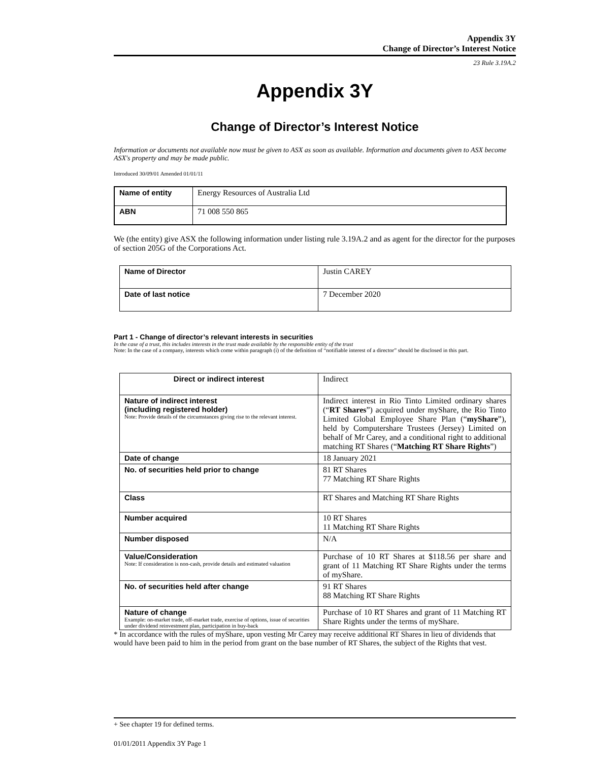Appendix 3Y
Change of Director’s Interest Notice
23 Rule 3.19A.2
Appendix 3Y
Change of Director’s Interest Notice
Information or documents not available now must be given to ASX as soon as available. Information and documents given to ASX become ASX's property and may be made public.
Introduced 30/09/01 Amended 01/01/11
| Name of entity | Energy Resources of Australia Ltd |
| ABN | 71 008 550 865 |
We (the entity) give ASX the following information under listing rule 3.19A.2 and as agent for the director for the purposes of section 205G of the Corporations Act.
| Name of Director | Justin CAREY |
| Date of last notice | 7 December 2020 |
Part 1 - Change of director’s relevant interests in securities
In the case of a trust, this includes interests in the trust made available by the responsible entity of the trust
Note: In the case of a company, interests which come within paragraph (i) of the definition of “notifiable interest of a director” should be disclosed in this part.
| Direct or indirect interest | Indirect |
| Nature of indirect interest (including registered holder) Note: Provide details of the circumstances giving rise to the relevant interest. | Indirect interest in Rio Tinto Limited ordinary shares (“ RT Shares ”) acquired under myShare, the Rio Tinto Limited Global Employee Share Plan (“ myShare ”), held by Computershare Trustees (Jersey) Limited on behalf of Mr Carey, and a conditional right to additional matching RT Shares (“ Matching RT Share Rights ”) |
| Date of change | 18 January 2021 |
| No. of securities held prior to change | 81 RT Shares 77 Matching RT Share Rights |
| Class | RT Shares and Matching RT Share Rights |
| Number acquired | 10 RT Shares 11 Matching RT Share Rights |
| Number disposed | N/A |
| Value/Consideration Note: If consideration is non-cash, provide details and estimated valuation | Purchase of 10 RT Shares at $118.56 per share and grant of 11 Matching RT Share Rights under the terms of myShare. |
| No. of securities held after change | 91 RT Shares 88 Matching RT Share Rights |
| Nature of change Example: on-market trade, off-market trade, exercise of options, issue of securities under dividend reinvestment plan, participation in buy-back | Purchase of 10 RT Shares and grant of 11 Matching RT Share Rights under the terms of myShare. |
* In accordance with the rules of myShare, upon vesting Mr Carey may receive additional RT Shares in lieu of dividends that would have been paid to him in the period from grant on the base number of RT Shares, the subject of the Rights that vest.
+ See chapter 19 for defined terms.
01/01/2011 Appendix 3Y Page 1